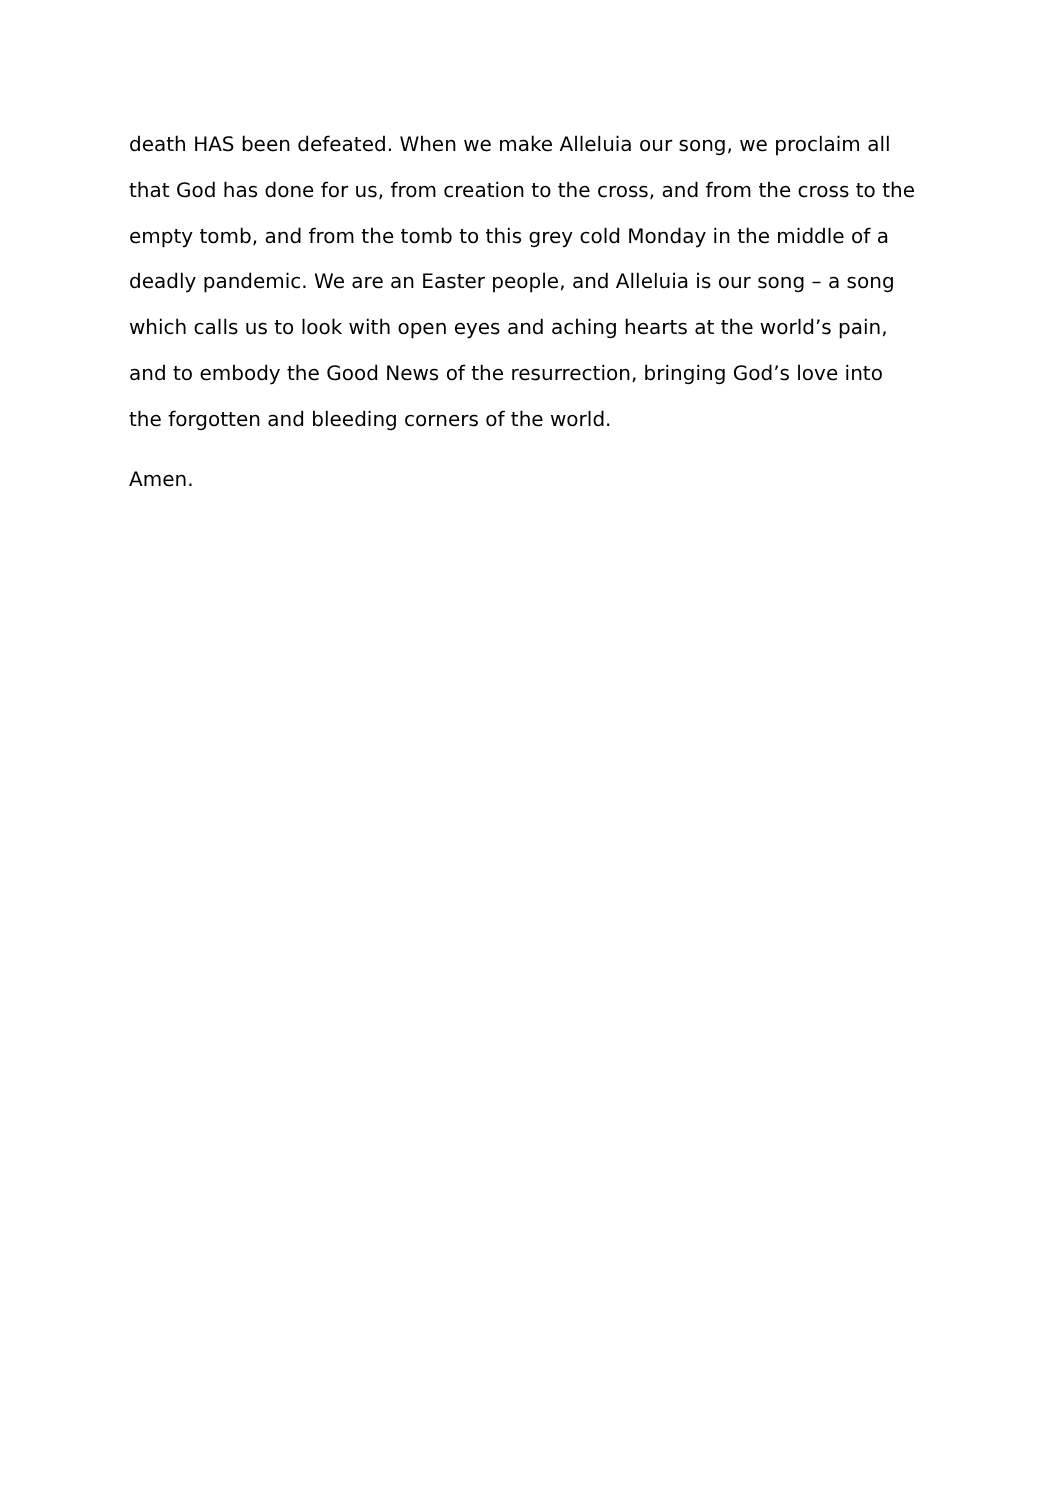death HAS been defeated. When we make Alleluia our song, we proclaim all
that God has done for us, from creation to the cross, and from the cross to the
empty tomb, and from the tomb to this grey cold Monday in the middle of a
deadly pandemic. We are an Easter people, and Alleluia is our song – a song
which calls us to look with open eyes and aching hearts at the world’s pain,
and to embody the Good News of the resurrection, bringing God’s love into
the forgotten and bleeding corners of the world.
Amen.